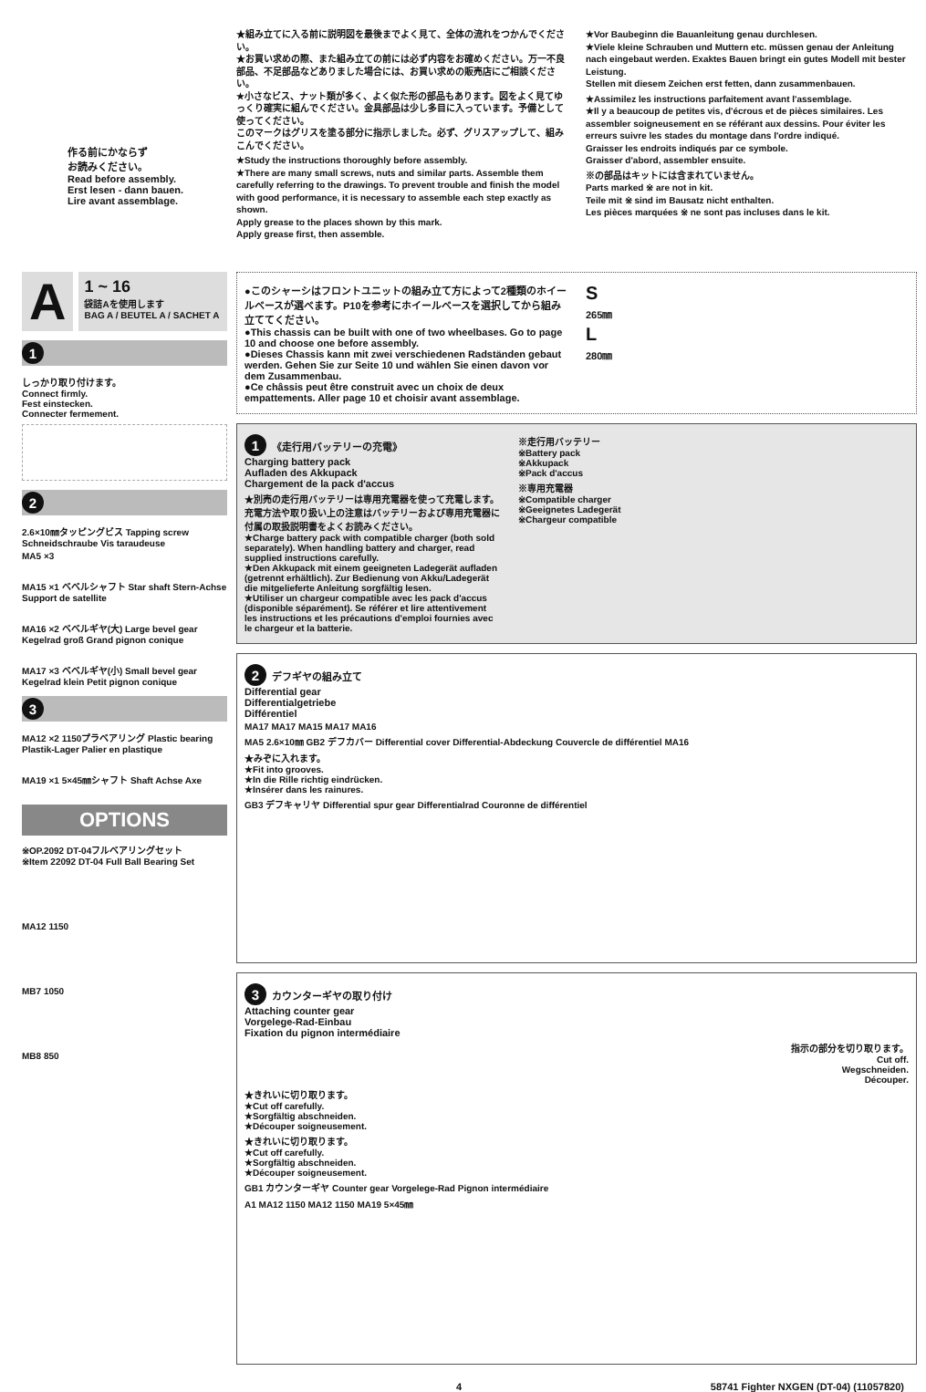作る前にかならず
お読みください。
Read before assembly.
Erst lesen - dann bauen.
Lire avant assemblage.
A
1 ~ 16
袋詰Aを使用します
BAG A / BEUTEL A / SACHET A
1
しっかり取り付けます。
Connect firmly.
Fest einstecken.
Connecter fermement.
2
2.6×10㎜タッピングビス Tapping screw Schneidschraube Vis taraudeuse
MA5 ×3
MA15 ×1 ベベルシャフト Star shaft Stern-Achse Support de satellite
MA16 ×2 ベベルギヤ(大) Large bevel gear Kegelrad groß Grand pignon conique
MA17 ×3 ベベルギヤ(小) Small bevel gear Kegelrad klein Petit pignon conique
3
MA12 ×2 1150プラベアリング Plastic bearing Plastik-Lager Palier en plastique
MA19 ×1 5×45㎜シャフト Shaft Achse Axe
OPTIONS
※OP.2092 DT-04フルベアリングセット
※Item 22092 DT-04 Full Ball Bearing Set
MA12 1150
MB7 1050
MB8 850
★組み立てに入る前に説明図を最後までよく見て、全体の流れをつかんでください。
★お買い求めの際、また組み立ての前には必ず内容をお確めください。万一不良部品、不足部品などありました場合には、お買い求めの販売店にご相談ください。
★小さなビス、ナット類が多く、よく似た形の部品もあります。図をよく見てゆっくり確実に組んでください。金具部品は少し多目に入っています。予備として使ってください。
このマークはグリスを塗る部分に指示しました。必ず、グリスアップして、組みこんでください。
★Study the instructions thoroughly before assembly.
★There are many small screws, nuts and similar parts. Assemble them carefully referring to the drawings. To prevent trouble and finish the model with good performance, it is necessary to assemble each step exactly as shown.
Apply grease to the places shown by this mark.
Apply grease first, then assemble.
★Vor Baubeginn die Bauanleitung genau durchlesen.
★Viele kleine Schrauben und Muttern etc. müssen genau der Anleitung nach eingebaut werden. Exaktes Bauen bringt ein gutes Modell mit bester Leistung.
Stellen mit diesem Zeichen erst fetten, dann zusammenbauen.
★Assimilez les instructions parfaitement avant l'assemblage.
★Il y a beaucoup de petites vis, d'écrous et de pièces similaires. Les assembler soigneusement en se référant aux dessins. Pour éviter les erreurs suivre les stades du montage dans l'ordre indiqué.
Graisser les endroits indiqués par ce symbole.
Graisser d'abord, assembler ensuite.
※の部品はキットには含まれていません。
Parts marked ※ are not in kit.
Teile mit ※ sind im Bausatz nicht enthalten.
Les pièces marquées ※ ne sont pas incluses dans le kit.
●このシャーシはフロントユニットの組み立て方によって2種類のホイールベースが選べます。P10を参考にホイールベースを選択してから組み立ててください。
●This chassis can be built with one of two wheelbases. Go to page 10 and choose one before assembly.
●Dieses Chassis kann mit zwei verschiedenen Radständen gebaut werden. Gehen Sie zur Seite 10 und wählen Sie einen davon vor dem Zusammenbau.
●Ce châssis peut être construit avec un choix de deux empattements. Aller page 10 et choisir avant assemblage.
S
265㎜
L
280㎜
1 《走行用バッテリーの充電》
Charging battery pack
Aufladen des Akkupack
Chargement de la pack d'accus
★別売の走行用バッテリーは専用充電器を使って充電します。充電方法や取り扱い上の注意はバッテリーおよび専用充電器に付属の取扱説明書をよくお読みください。
★Charge battery pack with compatible charger (both sold separately). When handling battery and charger, read supplied instructions carefully.
★Den Akkupack mit einem geeigneten Ladegerät aufladen (getrennt erhältlich). Zur Bedienung von Akku/Ladegerät die mitgelieferte Anleitung sorgfältig lesen.
★Utiliser un chargeur compatible avec les pack d'accus (disponible séparément). Se référer et lire attentivement les instructions et les précautions d'emploi fournies avec le chargeur et la batterie.
※走行用バッテリー
※Battery pack
※Akkupack
※Pack d'accus
※専用充電器
※Compatible charger
※Geeignetes Ladegerät
※Chargeur compatible
2 デフギヤの組み立て
Differential gear
Differentialgetriebe
Différentiel
MA17 MA17 MA15 MA17 MA16
MA5 2.6×10㎜ GB2 デフカバー Differential cover Differential-Abdeckung Couvercle de différentiel MA16
★みぞに入れます。
★Fit into grooves.
★In die Rille richtig eindrücken.
★Insérer dans les rainures.
GB3 デフキャリヤ Differential spur gear Differentialrad Couronne de différentiel
3 カウンターギヤの取り付け
Attaching counter gear
Vorgelege-Rad-Einbau
Fixation du pignon intermédiaire
指示の部分を切り取ります。
Cut off.
Wegschneiden.
Découper.
★きれいに切り取ります。
★Cut off carefully.
★Sorgfältig abschneiden.
★Découper soigneusement.
★きれいに切り取ります。
★Cut off carefully.
★Sorgfältig abschneiden.
★Découper soigneusement.
GB1 カウンターギヤ Counter gear Vorgelege-Rad Pignon intermédiaire
A1 MA12 1150 MA12 1150 MA19 5×45㎜
4 58741 Fighter NXGEN (DT-04) (11057820)